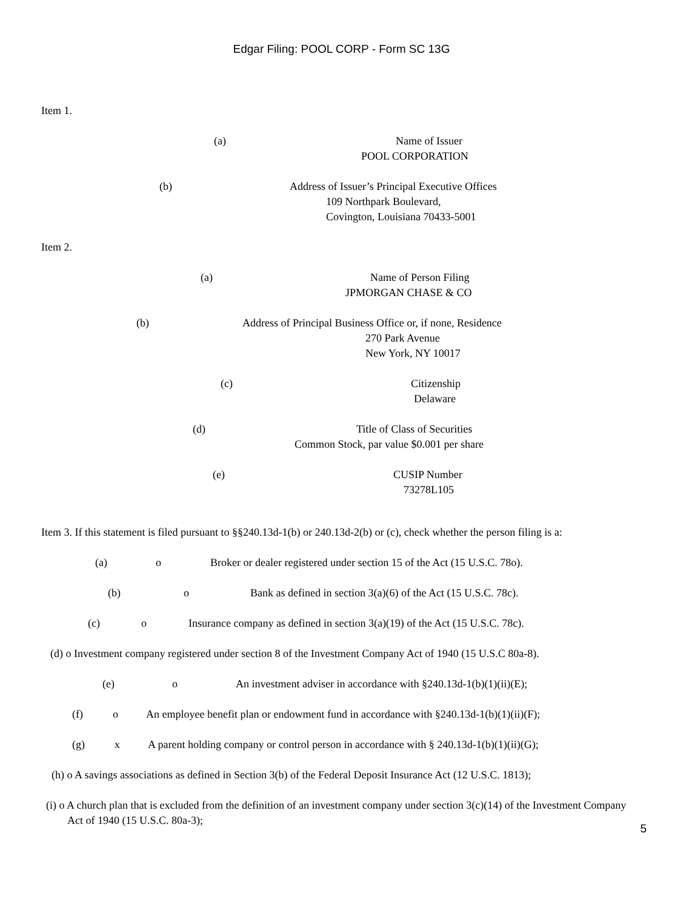Edgar Filing: POOL CORP - Form SC 13G
Item 1.
(a) Name of Issuer
POOL CORPORATION
(b) Address of Issuer’s Principal Executive Offices
109 Northpark Boulevard,
Covington, Louisiana 70433-5001
Item 2.
(a) Name of Person Filing
JPMORGAN CHASE & CO
(b) Address of Principal Business Office or, if none, Residence
270 Park Avenue
New York, NY 10017
(c) Citizenship
Delaware
(d) Title of Class of Securities
Common Stock, par value $0.001 per share
(e) CUSIP Number
73278L105
Item 3. If this statement is filed pursuant to §§240.13d-1(b) or 240.13d-2(b) or (c), check whether the person filing is a:
(a) o Broker or dealer registered under section 15 of the Act (15 U.S.C. 78o).
(b) o Bank as defined in section 3(a)(6) of the Act (15 U.S.C. 78c).
(c) o Insurance company as defined in section 3(a)(19) of the Act (15 U.S.C. 78c).
(d) o Investment company registered under section 8 of the Investment Company Act of 1940 (15 U.S.C 80a-8).
(e) o An investment adviser in accordance with §240.13d-1(b)(1)(ii)(E);
(f) o An employee benefit plan or endowment fund in accordance with §240.13d-1(b)(1)(ii)(F);
(g) x A parent holding company or control person in accordance with § 240.13d-1(b)(1)(ii)(G);
(h) o A savings associations as defined in Section 3(b) of the Federal Deposit Insurance Act (12 U.S.C. 1813);
(i) o A church plan that is excluded from the definition of an investment company under section 3(c)(14) of the Investment Company Act of 1940 (15 U.S.C. 80a-3);
5